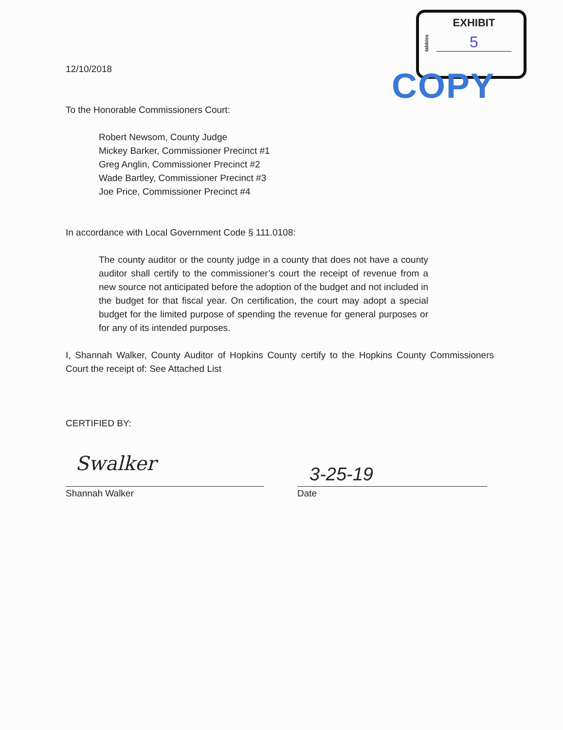tabbies
EXHIBIT
5
COPY
12/10/2018
To the Honorable Commissioners Court:
Robert Newsom, County Judge
Mickey Barker, Commissioner Precinct #1
Greg Anglin, Commissioner Precinct #2
Wade Bartley, Commissioner Precinct #3
Joe Price, Commissioner Precinct #4
In accordance with Local Government Code § 111.0108:
The county auditor or the county judge in a county that does not have a county auditor shall certify to the commissioner’s court the receipt of revenue from a new source not anticipated before the adoption of the budget and not included in the budget for that fiscal year. On certification, the court may adopt a special budget for the limited purpose of spending the revenue for general purposes or for any of its intended purposes.
I, Shannah Walker, County Auditor of Hopkins County certify to the Hopkins County Commissioners Court the receipt of: See Attached List
CERTIFIED BY:
Swalker
Shannah Walker
3-25-19
Date